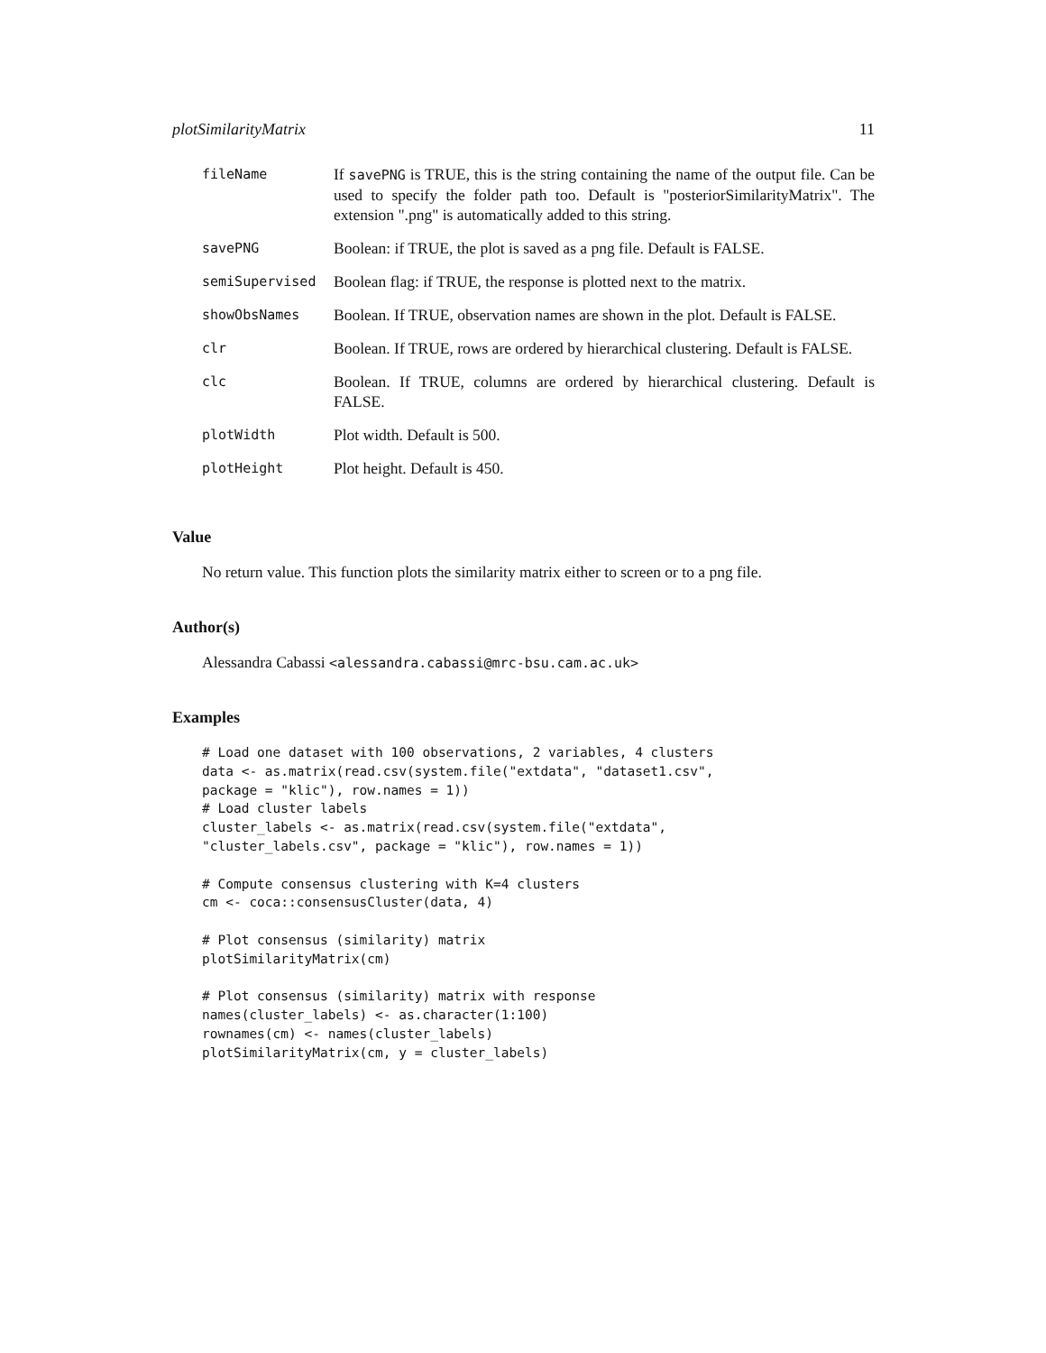plotSimilarityMatrix 11
| fileName | If savePNG is TRUE, this is the string containing the name of the output file. Can be used to specify the folder path too. Default is "posteriorSimilarityMatrix". The extension ".png" is automatically added to this string. |
| savePNG | Boolean: if TRUE, the plot is saved as a png file. Default is FALSE. |
| semiSupervised | Boolean flag: if TRUE, the response is plotted next to the matrix. |
| showObsNames | Boolean. If TRUE, observation names are shown in the plot. Default is FALSE. |
| clr | Boolean. If TRUE, rows are ordered by hierarchical clustering. Default is FALSE. |
| clc | Boolean. If TRUE, columns are ordered by hierarchical clustering. Default is FALSE. |
| plotWidth | Plot width. Default is 500. |
| plotHeight | Plot height. Default is 450. |
Value
No return value. This function plots the similarity matrix either to screen or to a png file.
Author(s)
Alessandra Cabassi <alessandra.cabassi@mrc-bsu.cam.ac.uk>
Examples
# Load one dataset with 100 observations, 2 variables, 4 clusters
data <- as.matrix(read.csv(system.file("extdata", "dataset1.csv",
package = "klic"), row.names = 1))
# Load cluster labels
cluster_labels <- as.matrix(read.csv(system.file("extdata",
"cluster_labels.csv", package = "klic"), row.names = 1))

# Compute consensus clustering with K=4 clusters
cm <- coca::consensusCluster(data, 4)

# Plot consensus (similarity) matrix
plotSimilarityMatrix(cm)

# Plot consensus (similarity) matrix with response
names(cluster_labels) <- as.character(1:100)
rownames(cm) <- names(cluster_labels)
plotSimilarityMatrix(cm, y = cluster_labels)